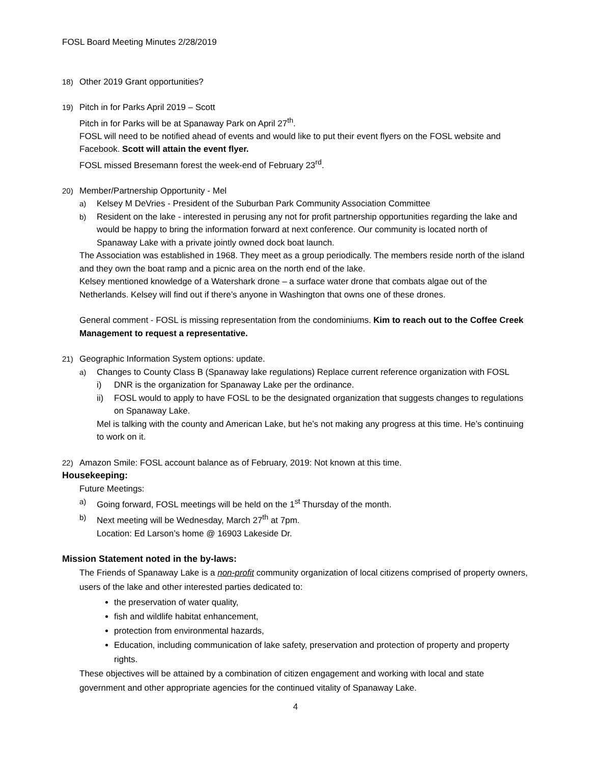FOSL Board Meeting Minutes 2/28/2019
18) Other 2019 Grant opportunities?
19) Pitch in for Parks April 2019 – Scott
Pitch in for Parks will be at Spanaway Park on April 27<sup>th</sup>.
FOSL will need to be notified ahead of events and would like to put their event flyers on the FOSL website and Facebook. Scott will attain the event flyer.
FOSL missed Bresemann forest the week-end of February 23<sup>rd</sup>.
20) Member/Partnership Opportunity - Mel
a) Kelsey M DeVries - President of the Suburban Park Community Association Committee
b) Resident on the lake - interested in perusing any not for profit partnership opportunities regarding the lake and would be happy to bring the information forward at next conference. Our community is located north of Spanaway Lake with a private jointly owned dock boat launch.
The Association was established in 1968. They meet as a group periodically. The members reside north of the island and they own the boat ramp and a picnic area on the north end of the lake.
Kelsey mentioned knowledge of a Watershark drone – a surface water drone that combats algae out of the Netherlands. Kelsey will find out if there’s anyone in Washington that owns one of these drones.
General comment - FOSL is missing representation from the condominiums. Kim to reach out to the Coffee Creek Management to request a representative.
21) Geographic Information System options: update.
a) Changes to County Class B (Spanaway lake regulations) Replace current reference organization with FOSL
i) DNR is the organization for Spanaway Lake per the ordinance.
ii) FOSL would to apply to have FOSL to be the designated organization that suggests changes to regulations on Spanaway Lake.
Mel is talking with the county and American Lake, but he’s not making any progress at this time. He’s continuing to work on it.
22) Amazon Smile: FOSL account balance as of February, 2019: Not known at this time.
Housekeeping:
Future Meetings:
a) Going forward, FOSL meetings will be held on the 1<sup>st</sup> Thursday of the month.
b) Next meeting will be Wednesday, March 27<sup>th</sup> at 7pm.
Location: Ed Larson’s home @ 16903 Lakeside Dr.
Mission Statement noted in the by-laws:
The Friends of Spanaway Lake is a non-profit community organization of local citizens comprised of property owners, users of the lake and other interested parties dedicated to:
the preservation of water quality,
fish and wildlife habitat enhancement,
protection from environmental hazards,
Education, including communication of lake safety, preservation and protection of property and property rights.
These objectives will be attained by a combination of citizen engagement and working with local and state government and other appropriate agencies for the continued vitality of Spanaway Lake.
4